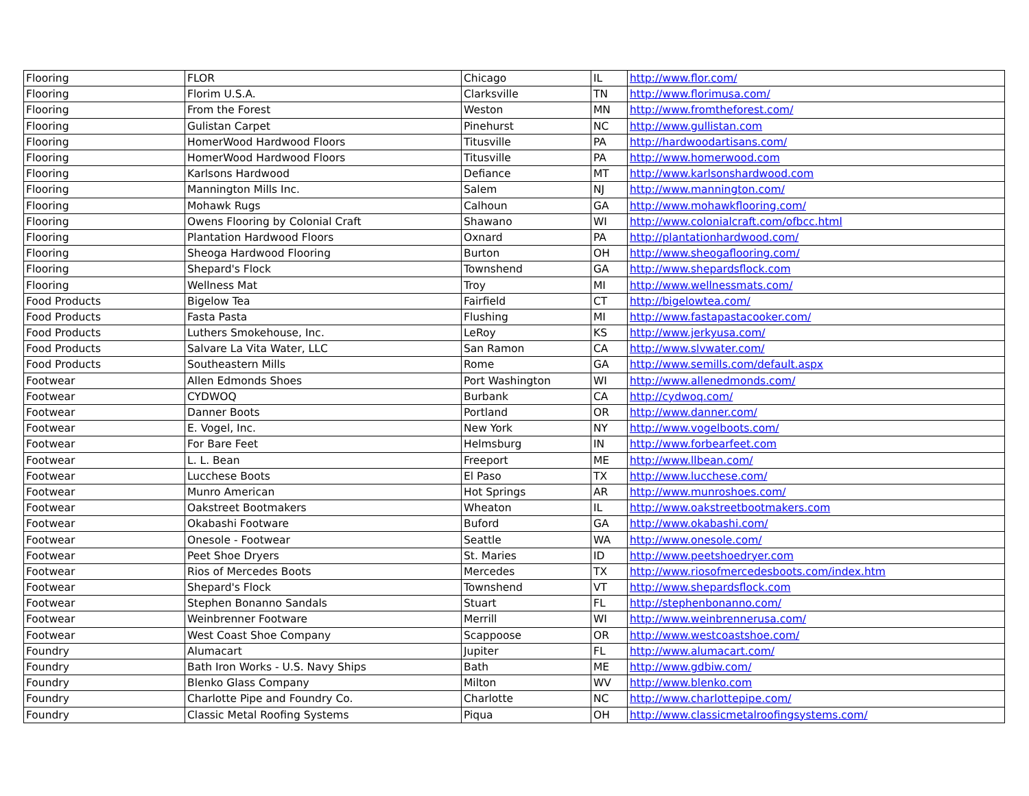| Flooring | FLOR | Chicago | IL | http://www.flor.com/ |
| Flooring | Florim U.S.A. | Clarksville | TN | http://www.florimusa.com/ |
| Flooring | From the Forest | Weston | MN | http://www.fromtheforest.com/ |
| Flooring | Gulistan Carpet | Pinehurst | NC | http://www.gullistan.com |
| Flooring | HomerWood Hardwood Floors | Titusville | PA | http://hardwoodartisans.com/ |
| Flooring | HomerWood Hardwood Floors | Titusville | PA | http://www.homerwood.com |
| Flooring | Karlsons Hardwood | Defiance | MT | http://www.karlsonshardwood.com |
| Flooring | Mannington Mills Inc. | Salem | NJ | http://www.mannington.com/ |
| Flooring | Mohawk Rugs | Calhoun | GA | http://www.mohawkflooring.com/ |
| Flooring | Owens Flooring by Colonial Craft | Shawano | WI | http://www.colonialcraft.com/ofbcc.html |
| Flooring | Plantation Hardwood Floors | Oxnard | PA | http://plantationhardwood.com/ |
| Flooring | Sheoga Hardwood Flooring | Burton | OH | http://www.sheogaflooring.com/ |
| Flooring | Shepard's Flock | Townshend | GA | http://www.shepardsflock.com |
| Flooring | Wellness Mat | Troy | MI | http://www.wellnessmats.com/ |
| Food Products | Bigelow Tea | Fairfield | CT | http://bigelowtea.com/ |
| Food Products | Fasta Pasta | Flushing | MI | http://www.fastapastacooker.com/ |
| Food Products | Luthers Smokehouse, Inc. | LeRoy | KS | http://www.jerkyusa.com/ |
| Food Products | Salvare La Vita Water, LLC | San Ramon | CA | http://www.slvwater.com/ |
| Food Products | Southeastern Mills | Rome | GA | http://www.semills.com/default.aspx |
| Footwear | Allen Edmonds Shoes | Port Washington | WI | http://www.allenedmonds.com/ |
| Footwear | CYDWOQ | Burbank | CA | http://cydwoq.com/ |
| Footwear | Danner Boots | Portland | OR | http://www.danner.com/ |
| Footwear | E. Vogel, Inc. | New York | NY | http://www.vogelboots.com/ |
| Footwear | For Bare Feet | Helmsburg | IN | http://www.forbearfeet.com |
| Footwear | L. L. Bean | Freeport | ME | http://www.llbean.com/ |
| Footwear | Lucchese Boots | El Paso | TX | http://www.lucchese.com/ |
| Footwear | Munro American | Hot Springs | AR | http://www.munroshoes.com/ |
| Footwear | Oakstreet Bootmakers | Wheaton | IL | http://www.oakstreetbootmakers.com |
| Footwear | Okabashi Footware | Buford | GA | http://www.okabashi.com/ |
| Footwear | Onesole - Footwear | Seattle | WA | http://www.onesole.com/ |
| Footwear | Peet Shoe Dryers | St. Maries | ID | http://www.peetshoedryer.com |
| Footwear | Rios of Mercedes Boots | Mercedes | TX | http://www.riosofmercedesboots.com/index.htm |
| Footwear | Shepard's Flock | Townshend | VT | http://www.shepardsflock.com |
| Footwear | Stephen Bonanno Sandals | Stuart | FL | http://stephenbonanno.com/ |
| Footwear | Weinbrenner Footware | Merrill | WI | http://www.weinbrennerusa.com/ |
| Footwear | West Coast Shoe Company | Scappoose | OR | http://www.westcoastshoe.com/ |
| Foundry | Alumacart | Jupiter | FL | http://www.alumacart.com/ |
| Foundry | Bath Iron Works - U.S. Navy Ships | Bath | ME | http://www.gdbiw.com/ |
| Foundry | Blenko Glass Company | Milton | WV | http://www.blenko.com |
| Foundry | Charlotte Pipe and Foundry Co. | Charlotte | NC | http://www.charlottepipe.com/ |
| Foundry | Classic Metal Roofing Systems | Piqua | OH | http://www.classicmetalroofingsystems.com/ |